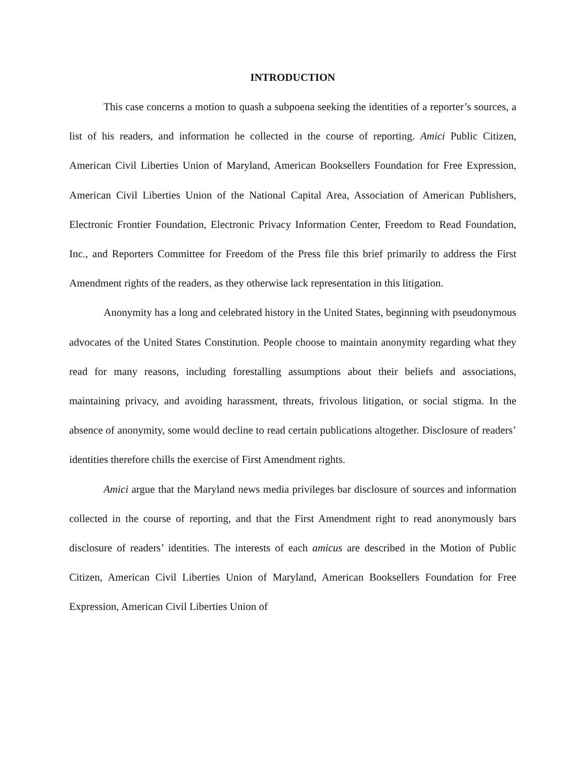INTRODUCTION
This case concerns a motion to quash a subpoena seeking the identities of a reporter’s sources, a list of his readers, and information he collected in the course of reporting. Amici Public Citizen, American Civil Liberties Union of Maryland, American Booksellers Foundation for Free Expression, American Civil Liberties Union of the National Capital Area, Association of American Publishers, Electronic Frontier Foundation, Electronic Privacy Information Center, Freedom to Read Foundation, Inc., and Reporters Committee for Freedom of the Press file this brief primarily to address the First Amendment rights of the readers, as they otherwise lack representation in this litigation.
Anonymity has a long and celebrated history in the United States, beginning with pseudonymous advocates of the United States Constitution. People choose to maintain anonymity regarding what they read for many reasons, including forestalling assumptions about their beliefs and associations, maintaining privacy, and avoiding harassment, threats, frivolous litigation, or social stigma. In the absence of anonymity, some would decline to read certain publications altogether. Disclosure of readers’ identities therefore chills the exercise of First Amendment rights.
Amici argue that the Maryland news media privileges bar disclosure of sources and information collected in the course of reporting, and that the First Amendment right to read anonymously bars disclosure of readers’ identities. The interests of each amicus are described in the Motion of Public Citizen, American Civil Liberties Union of Maryland, American Booksellers Foundation for Free Expression, American Civil Liberties Union of